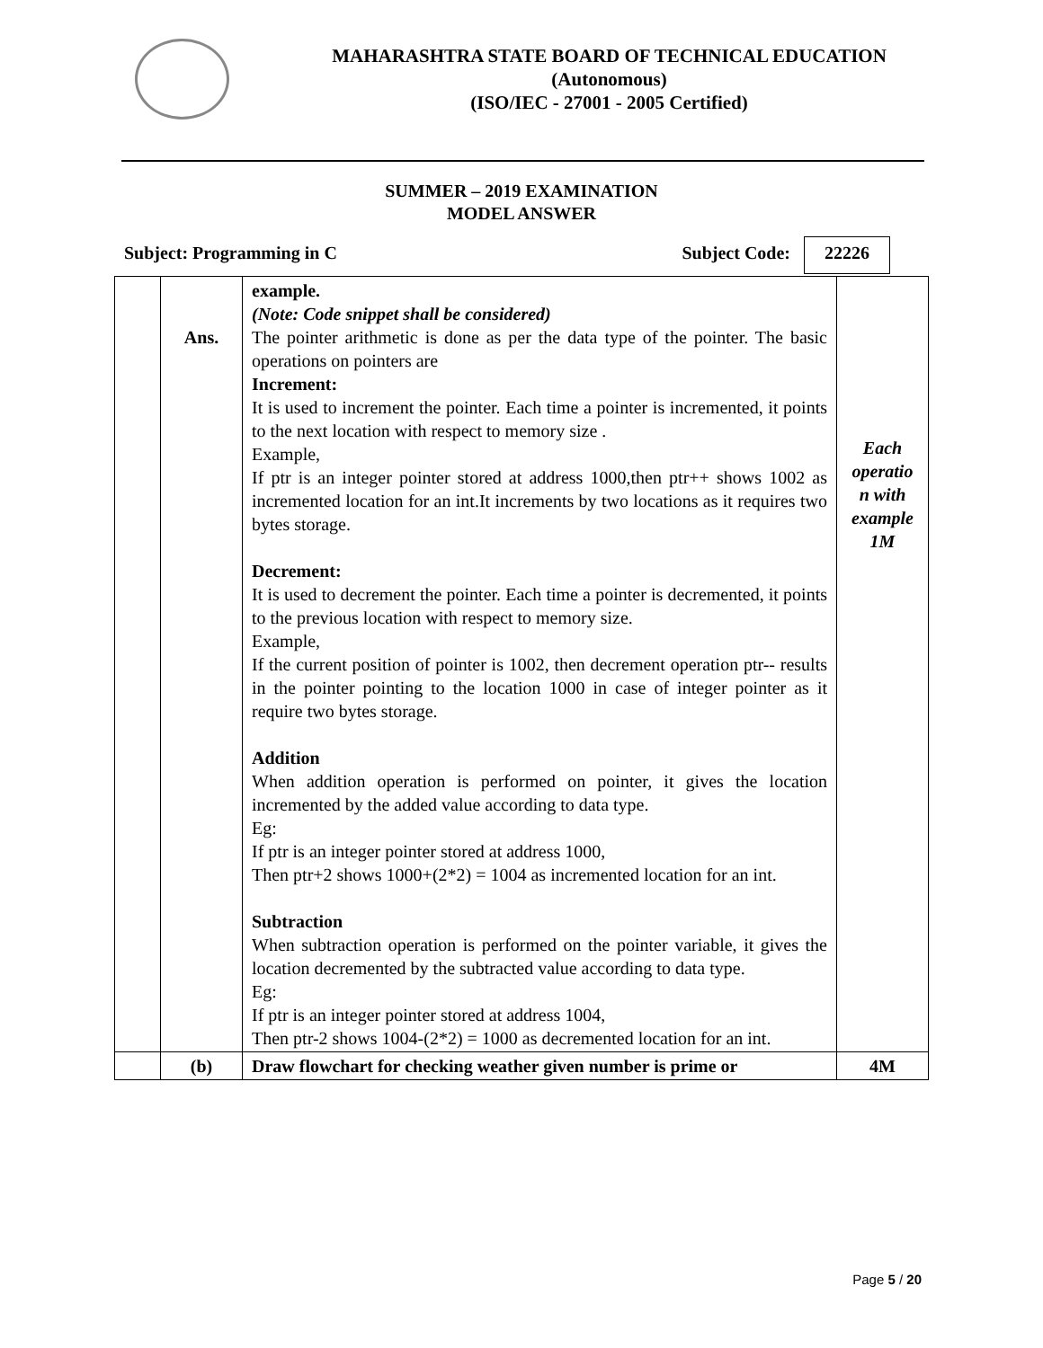MAHARASHTRA STATE BOARD OF TECHNICAL EDUCATION
(Autonomous)
(ISO/IEC - 27001 - 2005 Certified)
SUMMER – 2019 EXAMINATION
MODEL ANSWER
Subject: Programming in C Subject Code: 22226
| | Ans. | example. (Note: Code snippet shall be considered) The pointer arithmetic is done as per the data type of the pointer. The basic operations on pointers are Increment: It is used to increment the pointer. Each time a pointer is incremented, it points to the next location with respect to memory size . Example, If ptr is an integer pointer stored at address 1000,then ptr++ shows 1002 as incremented location for an int.It increments by two locations as it requires two bytes storage. Decrement: It is used to decrement the pointer. Each time a pointer is decremented, it points to the previous location with respect to memory size. Example, If the current position of pointer is 1002, then decrement operation ptr-- results in the pointer pointing to the location 1000 in case of integer pointer as it require two bytes storage. Addition When addition operation is performed on pointer, it gives the location incremented by the added value according to data type. Eg: If ptr is an integer pointer stored at address 1000, Then ptr+2 shows 1000+(2*2) = 1004 as incremented location for an int. Subtraction When subtraction operation is performed on the pointer variable, it gives the location decremented by the subtracted value according to data type. Eg: If ptr is an integer pointer stored at address 1004, Then ptr-2 shows 1004-(2*2) = 1000 as decremented location for an int. | Each operatio n with example 1M |
| | (b) | Draw flowchart for checking weather given number is prime or | 4M |
Page 5 / 20